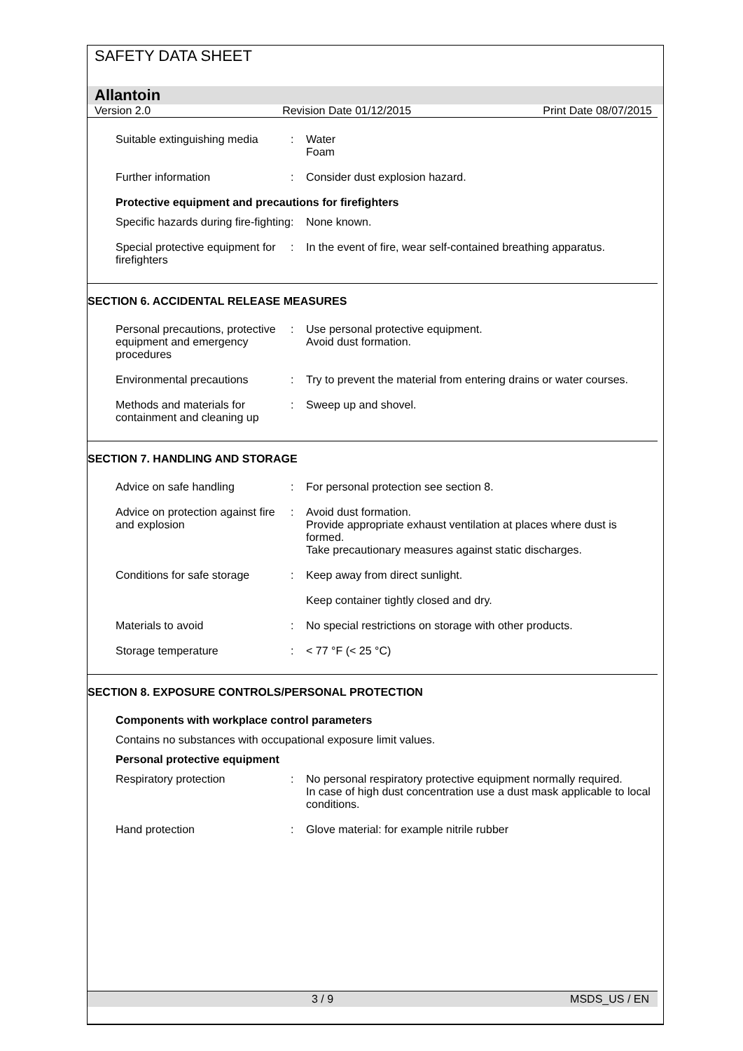SAFETY DATA SHEET
Allantoin
Version 2.0 Revision Date 01/12/2015 Print Date 08/07/2015
Suitable extinguishing media
: Water
Foam
Further information : Consider dust explosion hazard.
Protective equipment and precautions for firefighters
Specific hazards during fire-fighting
: None known.
Special protective equipment for firefighters
: In the event of fire, wear self-contained breathing apparatus.
SECTION 6. ACCIDENTAL RELEASE MEASURES
Personal precautions, protective equipment and emergency procedures
: Use personal protective equipment.
Avoid dust formation.
Environmental precautions : Try to prevent the material from entering drains or water courses.
Methods and materials for containment and cleaning up
: Sweep up and shovel.
SECTION 7. HANDLING AND STORAGE
Advice on safe handling : For personal protection see section 8.
Advice on protection against fire and explosion
: Avoid dust formation.
Provide appropriate exhaust ventilation at places where dust is formed.
Take precautionary measures against static discharges.
Conditions for safe storage
: Keep away from direct sunlight.
Keep container tightly closed and dry.
Materials to avoid : No special restrictions on storage with other products.
Storage temperature : < 77 °F (< 25 °C)
SECTION 8. EXPOSURE CONTROLS/PERSONAL PROTECTION
Components with workplace control parameters
Contains no substances with occupational exposure limit values.
Personal protective equipment
Respiratory protection : No personal respiratory protective equipment normally required.
In case of high dust concentration use a dust mask applicable to local conditions.
Hand protection : Glove material: for example nitrile rubber
3 / 9 MSDS_US / EN